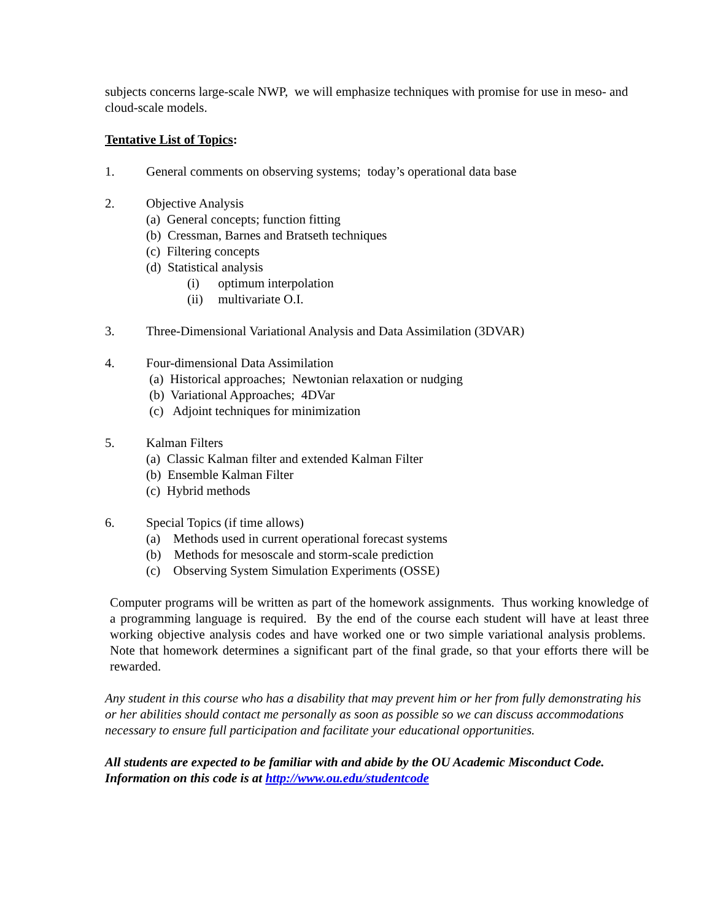subjects concerns large-scale NWP, we will emphasize techniques with promise for use in meso- and cloud-scale models.
Tentative List of Topics:
1. General comments on observing systems; today’s operational data base
2. Objective Analysis
(a) General concepts; function fitting
(b) Cressman, Barnes and Bratseth techniques
(c) Filtering concepts
(d) Statistical analysis
(i) optimum interpolation
(ii) multivariate O.I.
3. Three-Dimensional Variational Analysis and Data Assimilation (3DVAR)
4. Four-dimensional Data Assimilation
(a) Historical approaches; Newtonian relaxation or nudging
(b) Variational Approaches; 4DVar
(c) Adjoint techniques for minimization
5. Kalman Filters
(a) Classic Kalman filter and extended Kalman Filter
(b) Ensemble Kalman Filter
(c) Hybrid methods
6. Special Topics (if time allows)
(a) Methods used in current operational forecast systems
(b) Methods for mesoscale and storm-scale prediction
(c) Observing System Simulation Experiments (OSSE)
Computer programs will be written as part of the homework assignments. Thus working knowledge of a programming language is required. By the end of the course each student will have at least three working objective analysis codes and have worked one or two simple variational analysis problems. Note that homework determines a significant part of the final grade, so that your efforts there will be rewarded.
Any student in this course who has a disability that may prevent him or her from fully demonstrating his or her abilities should contact me personally as soon as possible so we can discuss accommodations necessary to ensure full participation and facilitate your educational opportunities.
All students are expected to be familiar with and abide by the OU Academic Misconduct Code. Information on this code is at http://www.ou.edu/studentcode